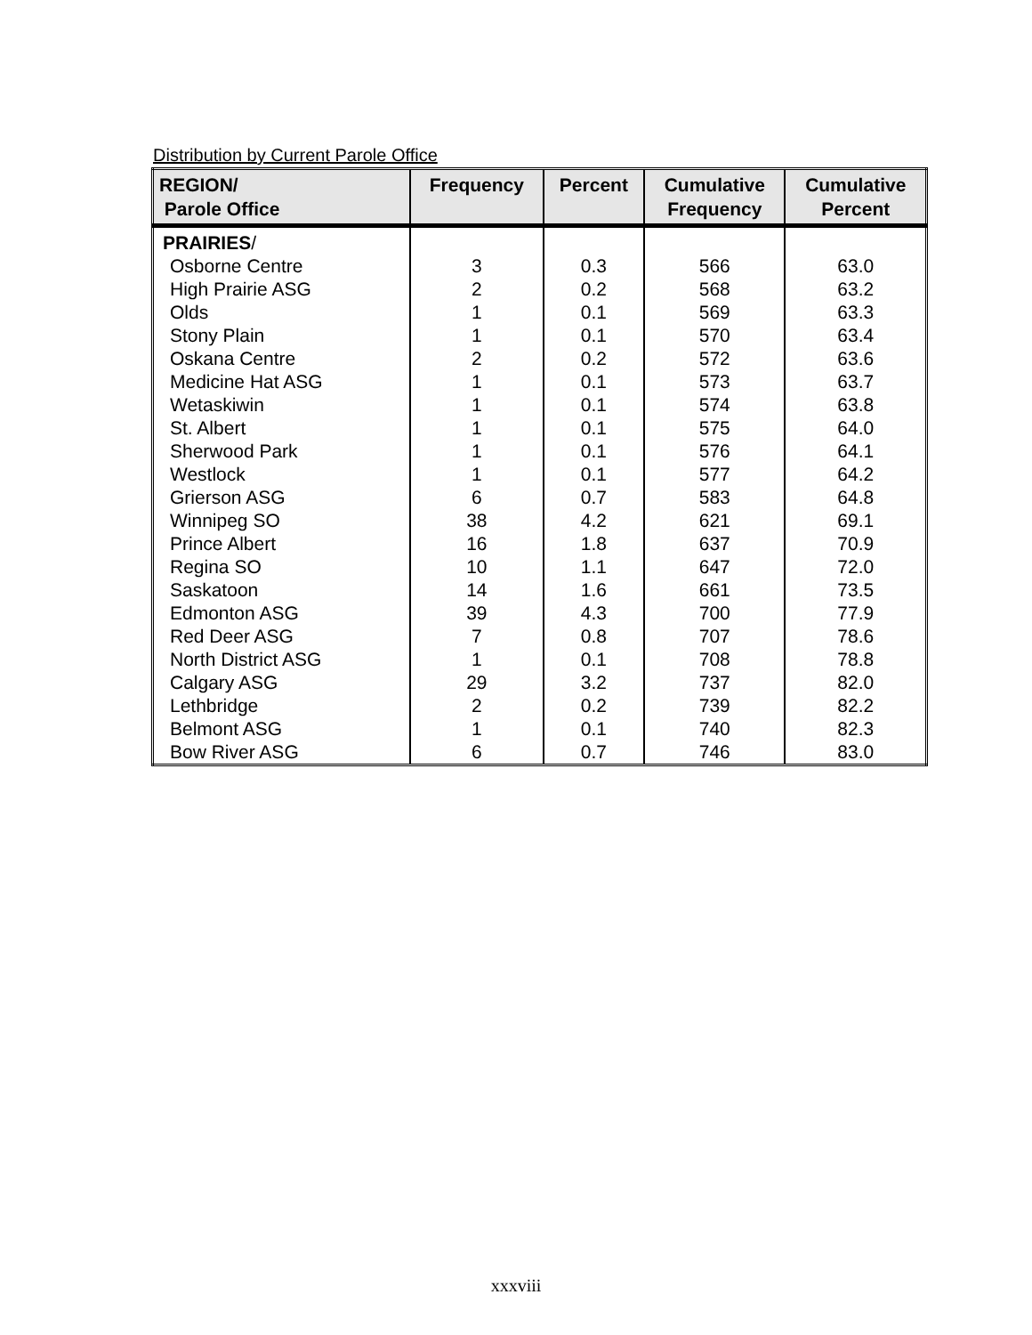Distribution by Current Parole Office
| REGION/ Parole Office | Frequency | Percent | Cumulative Frequency | Cumulative Percent |
| --- | --- | --- | --- | --- |
| PRAIRIES / | | | | |
| Osborne Centre | 3 | 0.3 | 566 | 63.0 |
| High Prairie ASG | 2 | 0.2 | 568 | 63.2 |
| Olds | 1 | 0.1 | 569 | 63.3 |
| Stony Plain | 1 | 0.1 | 570 | 63.4 |
| Oskana Centre | 2 | 0.2 | 572 | 63.6 |
| Medicine Hat ASG | 1 | 0.1 | 573 | 63.7 |
| Wetaskiwin | 1 | 0.1 | 574 | 63.8 |
| St. Albert | 1 | 0.1 | 575 | 64.0 |
| Sherwood Park | 1 | 0.1 | 576 | 64.1 |
| Westlock | 1 | 0.1 | 577 | 64.2 |
| Grierson ASG | 6 | 0.7 | 583 | 64.8 |
| Winnipeg SO | 38 | 4.2 | 621 | 69.1 |
| Prince Albert | 16 | 1.8 | 637 | 70.9 |
| Regina SO | 10 | 1.1 | 647 | 72.0 |
| Saskatoon | 14 | 1.6 | 661 | 73.5 |
| Edmonton ASG | 39 | 4.3 | 700 | 77.9 |
| Red Deer ASG | 7 | 0.8 | 707 | 78.6 |
| North District ASG | 1 | 0.1 | 708 | 78.8 |
| Calgary ASG | 29 | 3.2 | 737 | 82.0 |
| Lethbridge | 2 | 0.2 | 739 | 82.2 |
| Belmont ASG | 1 | 0.1 | 740 | 82.3 |
| Bow River ASG | 6 | 0.7 | 746 | 83.0 |
xxxviii